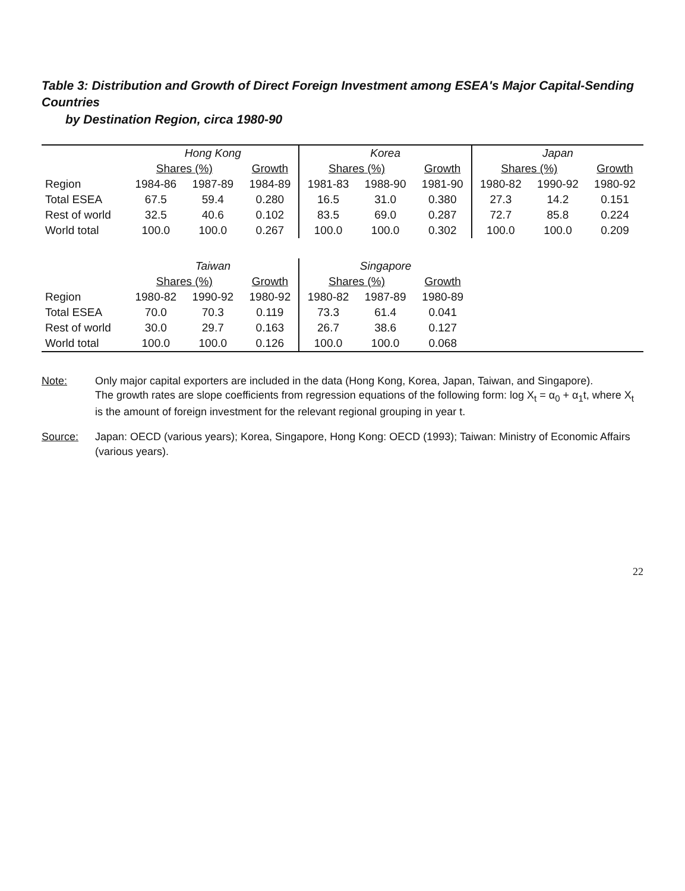Table 3: Distribution and Growth of Direct Foreign Investment among ESEA's Major Capital-Sending Countries
by Destination Region, circa 1980-90
| | Hong Kong | | | Korea | | | Japan | | |
| --- | --- | --- | --- | --- | --- | --- | --- | --- | --- |
| | Shares (%) | | Growth | Shares (%) | | Growth | Shares (%) | | Growth |
| Region | 1984-86 | 1987-89 | 1984-89 | 1981-83 | 1988-90 | 1981-90 | 1980-82 | 1990-92 | 1980-92 |
| Total ESEA | 67.5 | 59.4 | 0.280 | 16.5 | 31.0 | 0.380 | 27.3 | 14.2 | 0.151 |
| Rest of world | 32.5 | 40.6 | 0.102 | 83.5 | 69.0 | 0.287 | 72.7 | 85.8 | 0.224 |
| World total | 100.0 | 100.0 | 0.267 | 100.0 | 100.0 | 0.302 | 100.0 | 100.0 | 0.209 |
| | Taiwan | | | Singapore | | | | | |
| | Shares (%) | | Growth | Shares (%) | | Growth | | | |
| Region | 1980-82 | 1990-92 | 1980-92 | 1980-82 | 1987-89 | 1980-89 | | | |
| Total ESEA | 70.0 | 70.3 | 0.119 | 73.3 | 61.4 | 0.041 | | | |
| Rest of world | 30.0 | 29.7 | 0.163 | 26.7 | 38.6 | 0.127 | | | |
| World total | 100.0 | 100.0 | 0.126 | 100.0 | 100.0 | 0.068 | | | |
Note: Only major capital exporters are included in the data (Hong Kong, Korea, Japan, Taiwan, and Singapore).
The growth rates are slope coefficients from regression equations of the following form: log X<sub>t</sub> = α<sub>0</sub> + α<sub>1</sub>t, where X<sub>t</sub> is the amount of foreign investment for the relevant regional grouping in year t.
Source: Japan: OECD (various years); Korea, Singapore, Hong Kong: OECD (1993); Taiwan: Ministry of Economic Affairs (various years).
22